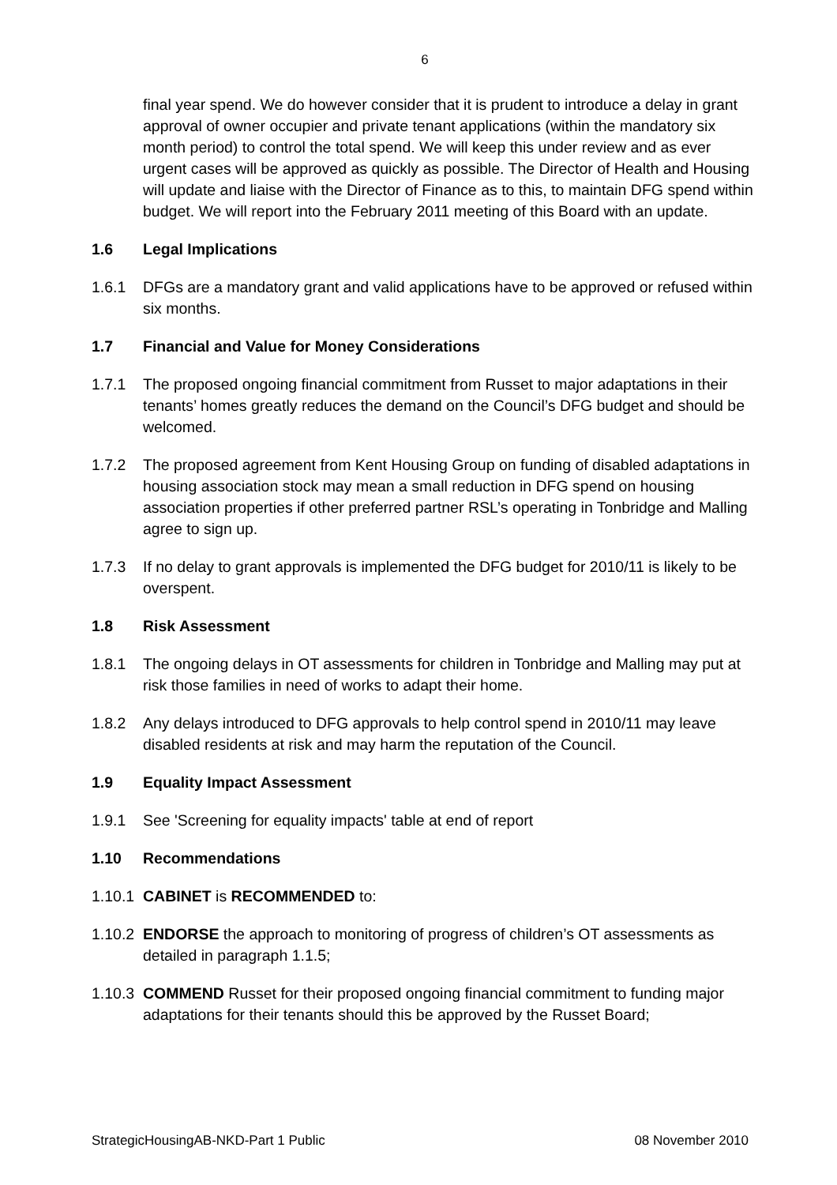6
final year spend. We do however consider that it is prudent to introduce a delay in grant approval of owner occupier and private tenant applications (within the mandatory six month period) to control the total spend. We will keep this under review and as ever urgent cases will be approved as quickly as possible. The Director of Health and Housing will update and liaise with the Director of Finance as to this, to maintain DFG spend within budget. We will report into the February 2011 meeting of this Board with an update.
1.6 Legal Implications
1.6.1 DFGs are a mandatory grant and valid applications have to be approved or refused within six months.
1.7 Financial and Value for Money Considerations
1.7.1 The proposed ongoing financial commitment from Russet to major adaptations in their tenants’ homes greatly reduces the demand on the Council’s DFG budget and should be welcomed.
1.7.2 The proposed agreement from Kent Housing Group on funding of disabled adaptations in housing association stock may mean a small reduction in DFG spend on housing association properties if other preferred partner RSL’s operating in Tonbridge and Malling agree to sign up.
1.7.3 If no delay to grant approvals is implemented the DFG budget for 2010/11 is likely to be overspent.
1.8 Risk Assessment
1.8.1 The ongoing delays in OT assessments for children in Tonbridge and Malling may put at risk those families in need of works to adapt their home.
1.8.2 Any delays introduced to DFG approvals to help control spend in 2010/11 may leave disabled residents at risk and may harm the reputation of the Council.
1.9 Equality Impact Assessment
1.9.1 See 'Screening for equality impacts' table at end of report
1.10 Recommendations
1.10.1
CABINET is RECOMMENDED to:
1.10.2
ENDORSE the approach to monitoring of progress of children’s OT assessments as detailed in paragraph 1.1.5;
1.10.3
COMMEND Russet for their proposed ongoing financial commitment to funding major adaptations for their tenants should this be approved by the Russet Board;
StrategicHousingAB-NKD-Part 1 Public 08 November 2010